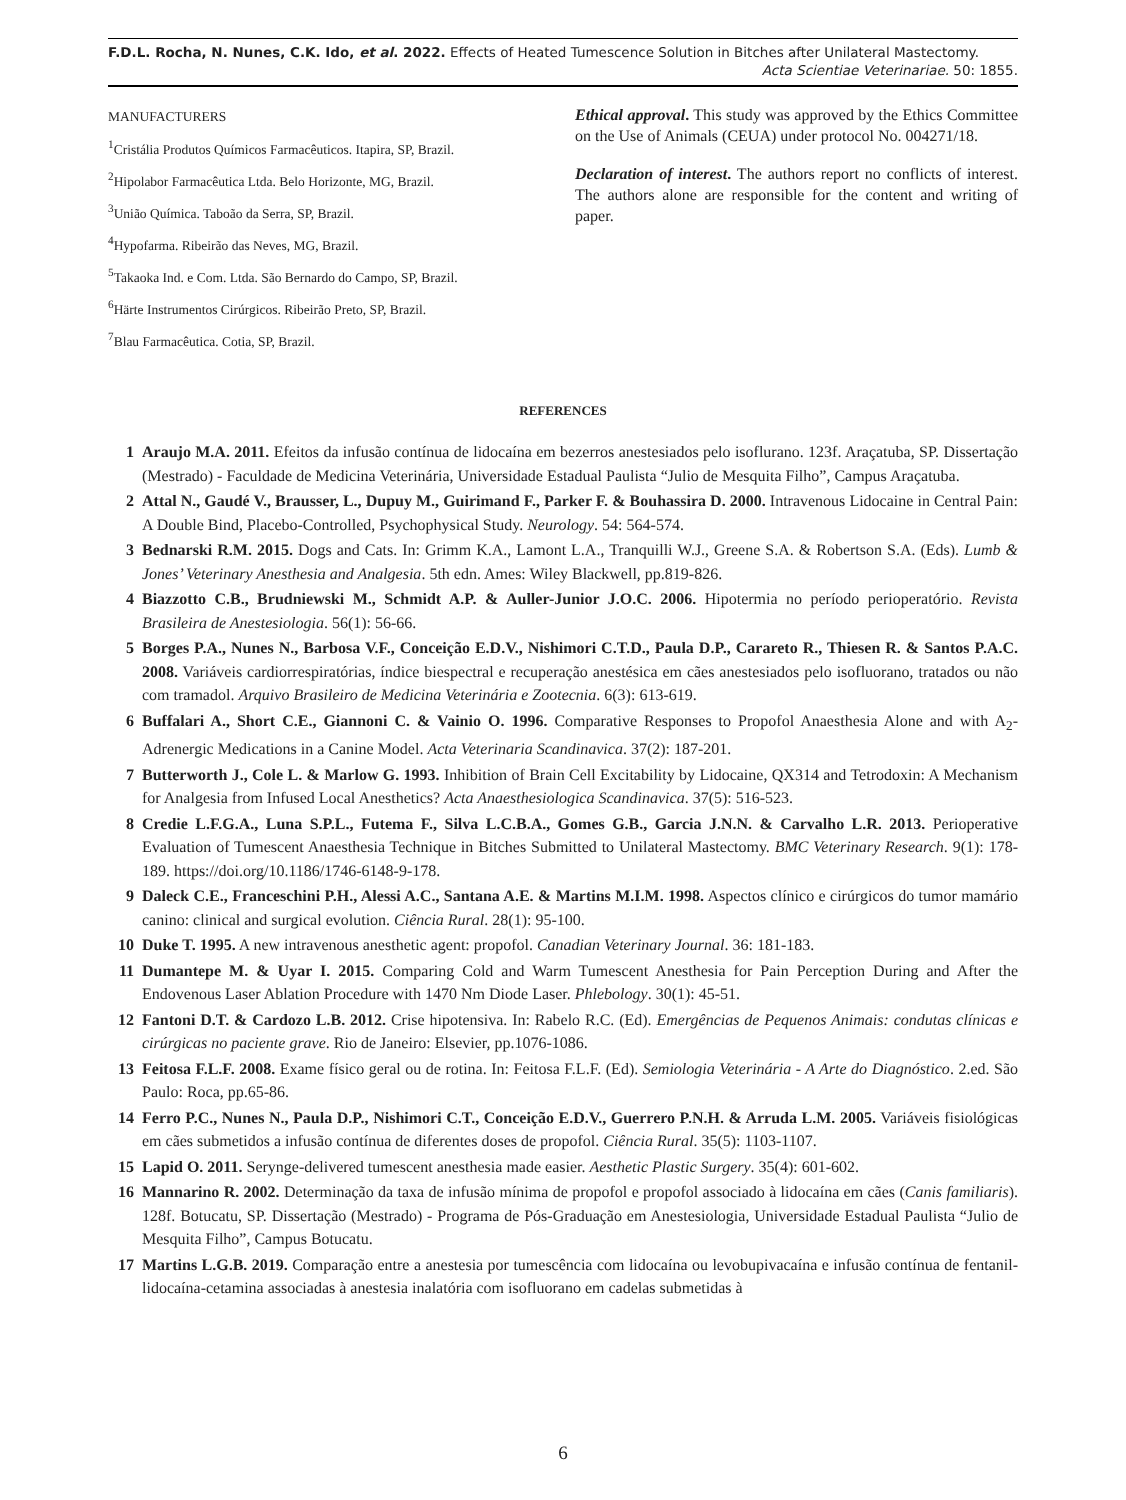F.D.L. Rocha, N. Nunes, C.K. Ido, et al. 2022. Effects of Heated Tumescence Solution in Bitches after Unilateral Mastectomy.
Acta Scientiae Veterinariae. 50: 1855.
MANUFACTURERS
<sup>1</sup> Cristália Produtos Químicos Farmacêuticos. Itapira, SP, Brazil.
<sup>2</sup> Hipolabor Farmacêutica Ltda. Belo Horizonte, MG, Brazil.
<sup>3</sup> União Química. Taboão da Serra, SP, Brazil.
<sup>4</sup> Hypofarma. Ribeirão das Neves, MG, Brazil.
<sup>5</sup> Takaoka Ind. e Com. Ltda. São Bernardo do Campo, SP, Brazil.
<sup>6</sup>Härte Instrumentos Cirúrgicos. Ribeirão Preto, SP, Brazil.
<sup>7</sup> Blau Farmacêutica. Cotia, SP, Brazil.
Ethical approval. This study was approved by the Ethics Committee on the Use of Animals (CEUA) under protocol No. 004271/18.
Declaration of interest. The authors report no conflicts of interest. The authors alone are responsible for the content and writing of paper.
REFERENCES
1 Araujo M.A. 2011. Efeitos da infusão contínua de lidocaína em bezerros anestesiados pelo isoflurano. 123f. Araçatuba, SP. Dissertação (Mestrado) - Faculdade de Medicina Veterinária, Universidade Estadual Paulista “Julio de Mesquita Filho”, Campus Araçatuba.
2 Attal N., Gaudé V., Brausser, L., Dupuy M., Guirimand F., Parker F. & Bouhassira D. 2000. Intravenous Lidocaine in Central Pain: A Double Bind, Placebo-Controlled, Psychophysical Study. Neurology. 54: 564-574.
3 Bednarski R.M. 2015. Dogs and Cats. In: Grimm K.A., Lamont L.A., Tranquilli W.J., Greene S.A. & Robertson S.A. (Eds). Lumb & Jones’ Veterinary Anesthesia and Analgesia. 5th edn. Ames: Wiley Blackwell, pp.819-826.
4 Biazzotto C.B., Brudniewski M., Schmidt A.P. & Auller-Junior J.O.C. 2006. Hipotermia no período perioperatório. Revista Brasileira de Anestesiologia. 56(1): 56-66.
5 Borges P.A., Nunes N., Barbosa V.F., Conceição E.D.V., Nishimori C.T.D., Paula D.P., Carareto R., Thiesen R. & Santos P.A.C. 2008. Variáveis cardiorrespiratórias, índice biespectral e recuperação anestésica em cães anestesiados pelo isofluorano, tratados ou não com tramadol. Arquivo Brasileiro de Medicina Veterinária e Zootecnia. 6(3): 613-619.
6 Buffalari A., Short C.E., Giannoni C. & Vainio O. 1996. Comparative Responses to Propofol Anaesthesia Alone and with A<sub>2</sub>-Adrenergic Medications in a Canine Model. Acta Veterinaria Scandinavica. 37(2): 187-201.
7 Butterworth J., Cole L. & Marlow G. 1993. Inhibition of Brain Cell Excitability by Lidocaine, QX314 and Tetrodoxin: A Mechanism for Analgesia from Infused Local Anesthetics? Acta Anaesthesiologica Scandinavica. 37(5): 516-523.
8 Credie L.F.G.A., Luna S.P.L., Futema F., Silva L.C.B.A., Gomes G.B., Garcia J.N.N. & Carvalho L.R. 2013. Perioperative Evaluation of Tumescent Anaesthesia Technique in Bitches Submitted to Unilateral Mastectomy. BMC Veterinary Research. 9(1): 178-189. https://doi.org/10.1186/1746-6148-9-178.
9 Daleck C.E., Franceschini P.H., Alessi A.C., Santana A.E. & Martins M.I.M. 1998. Aspectos clínico e cirúrgicos do tumor mamário canino: clinical and surgical evolution. Ciência Rural. 28(1): 95-100.
10 Duke T. 1995. A new intravenous anesthetic agent: propofol. Canadian Veterinary Journal. 36: 181-183.
11 Dumantepe M. & Uyar I. 2015. Comparing Cold and Warm Tumescent Anesthesia for Pain Perception During and After the Endovenous Laser Ablation Procedure with 1470 Nm Diode Laser. Phlebology. 30(1): 45-51.
12 Fantoni D.T. & Cardozo L.B. 2012. Crise hipotensiva. In: Rabelo R.C. (Ed). Emergências de Pequenos Animais: condutas clínicas e cirúrgicas no paciente grave. Rio de Janeiro: Elsevier, pp.1076-1086.
13 Feitosa F.L.F. 2008. Exame físico geral ou de rotina. In: Feitosa F.L.F. (Ed). Semiologia Veterinária - A Arte do Diagnóstico. 2.ed. São Paulo: Roca, pp.65-86.
14 Ferro P.C., Nunes N., Paula D.P., Nishimori C.T., Conceição E.D.V., Guerrero P.N.H. & Arruda L.M. 2005. Variáveis fisiológicas em cães submetidos a infusão contínua de diferentes doses de propofol. Ciência Rural. 35(5): 1103-1107.
15 Lapid O. 2011. Serynge-delivered tumescent anesthesia made easier. Aesthetic Plastic Surgery. 35(4): 601-602.
16 Mannarino R. 2002. Determinação da taxa de infusão mínima de propofol e propofol associado à lidocaína em cães (Canis familiaris). 128f. Botucatu, SP. Dissertação (Mestrado) - Programa de Pós-Graduação em Anestesiologia, Universidade Estadual Paulista “Julio de Mesquita Filho”, Campus Botucatu.
17 Martins L.G.B. 2019. Comparação entre a anestesia por tumescência com lidocaína ou levobupivacaína e infusão contínua de fentanil-lidocaína-cetamina associadas à anestesia inalatória com isofluorano em cadelas submetidas à
6